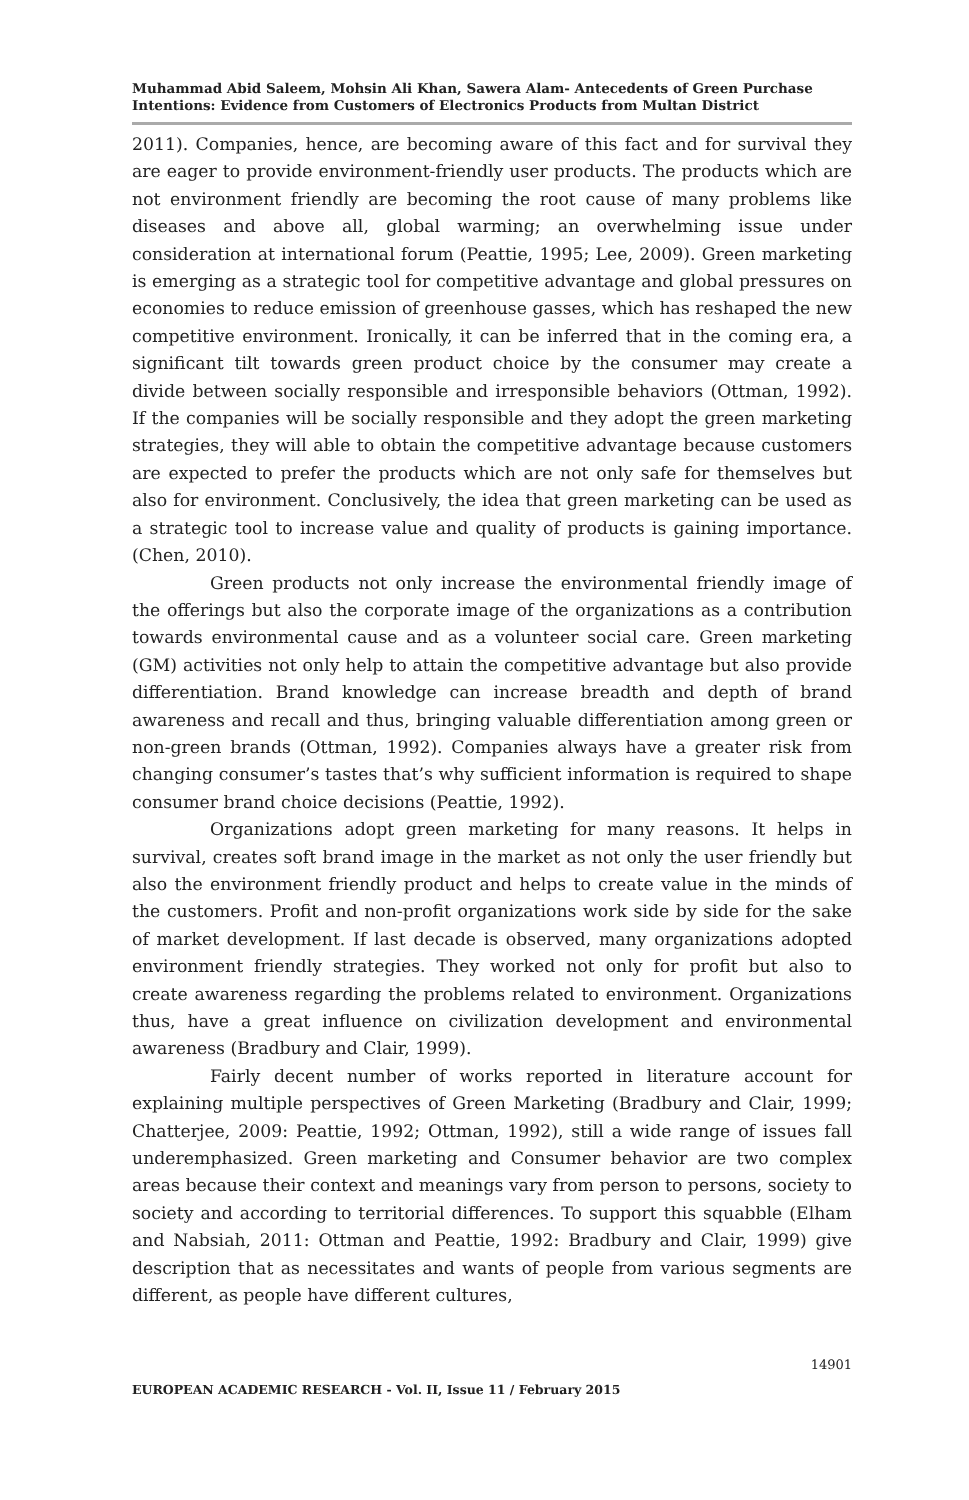Muhammad Abid Saleem, Mohsin Ali Khan, Sawera Alam- Antecedents of Green Purchase Intentions: Evidence from Customers of Electronics Products from Multan District
2011). Companies, hence, are becoming aware of this fact and for survival they are eager to provide environment-friendly user products. The products which are not environment friendly are becoming the root cause of many problems like diseases and above all, global warming; an overwhelming issue under consideration at international forum (Peattie, 1995; Lee, 2009). Green marketing is emerging as a strategic tool for competitive advantage and global pressures on economies to reduce emission of greenhouse gasses, which has reshaped the new competitive environment. Ironically, it can be inferred that in the coming era, a significant tilt towards green product choice by the consumer may create a divide between socially responsible and irresponsible behaviors (Ottman, 1992). If the companies will be socially responsible and they adopt the green marketing strategies, they will able to obtain the competitive advantage because customers are expected to prefer the products which are not only safe for themselves but also for environment. Conclusively, the idea that green marketing can be used as a strategic tool to increase value and quality of products is gaining importance. (Chen, 2010).
Green products not only increase the environmental friendly image of the offerings but also the corporate image of the organizations as a contribution towards environmental cause and as a volunteer social care. Green marketing (GM) activities not only help to attain the competitive advantage but also provide differentiation. Brand knowledge can increase breadth and depth of brand awareness and recall and thus, bringing valuable differentiation among green or non-green brands (Ottman, 1992). Companies always have a greater risk from changing consumer’s tastes that’s why sufficient information is required to shape consumer brand choice decisions (Peattie, 1992).
Organizations adopt green marketing for many reasons. It helps in survival, creates soft brand image in the market as not only the user friendly but also the environment friendly product and helps to create value in the minds of the customers. Profit and non-profit organizations work side by side for the sake of market development. If last decade is observed, many organizations adopted environment friendly strategies. They worked not only for profit but also to create awareness regarding the problems related to environment. Organizations thus, have a great influence on civilization development and environmental awareness (Bradbury and Clair, 1999).
Fairly decent number of works reported in literature account for explaining multiple perspectives of Green Marketing (Bradbury and Clair, 1999; Chatterjee, 2009: Peattie, 1992; Ottman, 1992), still a wide range of issues fall underemphasized. Green marketing and Consumer behavior are two complex areas because their context and meanings vary from person to persons, society to society and according to territorial differences. To support this squabble (Elham and Nabsiah, 2011: Ottman and Peattie, 1992: Bradbury and Clair, 1999) give description that as necessitates and wants of people from various segments are different, as people have different cultures,
14901
EUROPEAN ACADEMIC RESEARCH - Vol. II, Issue 11 / February 2015